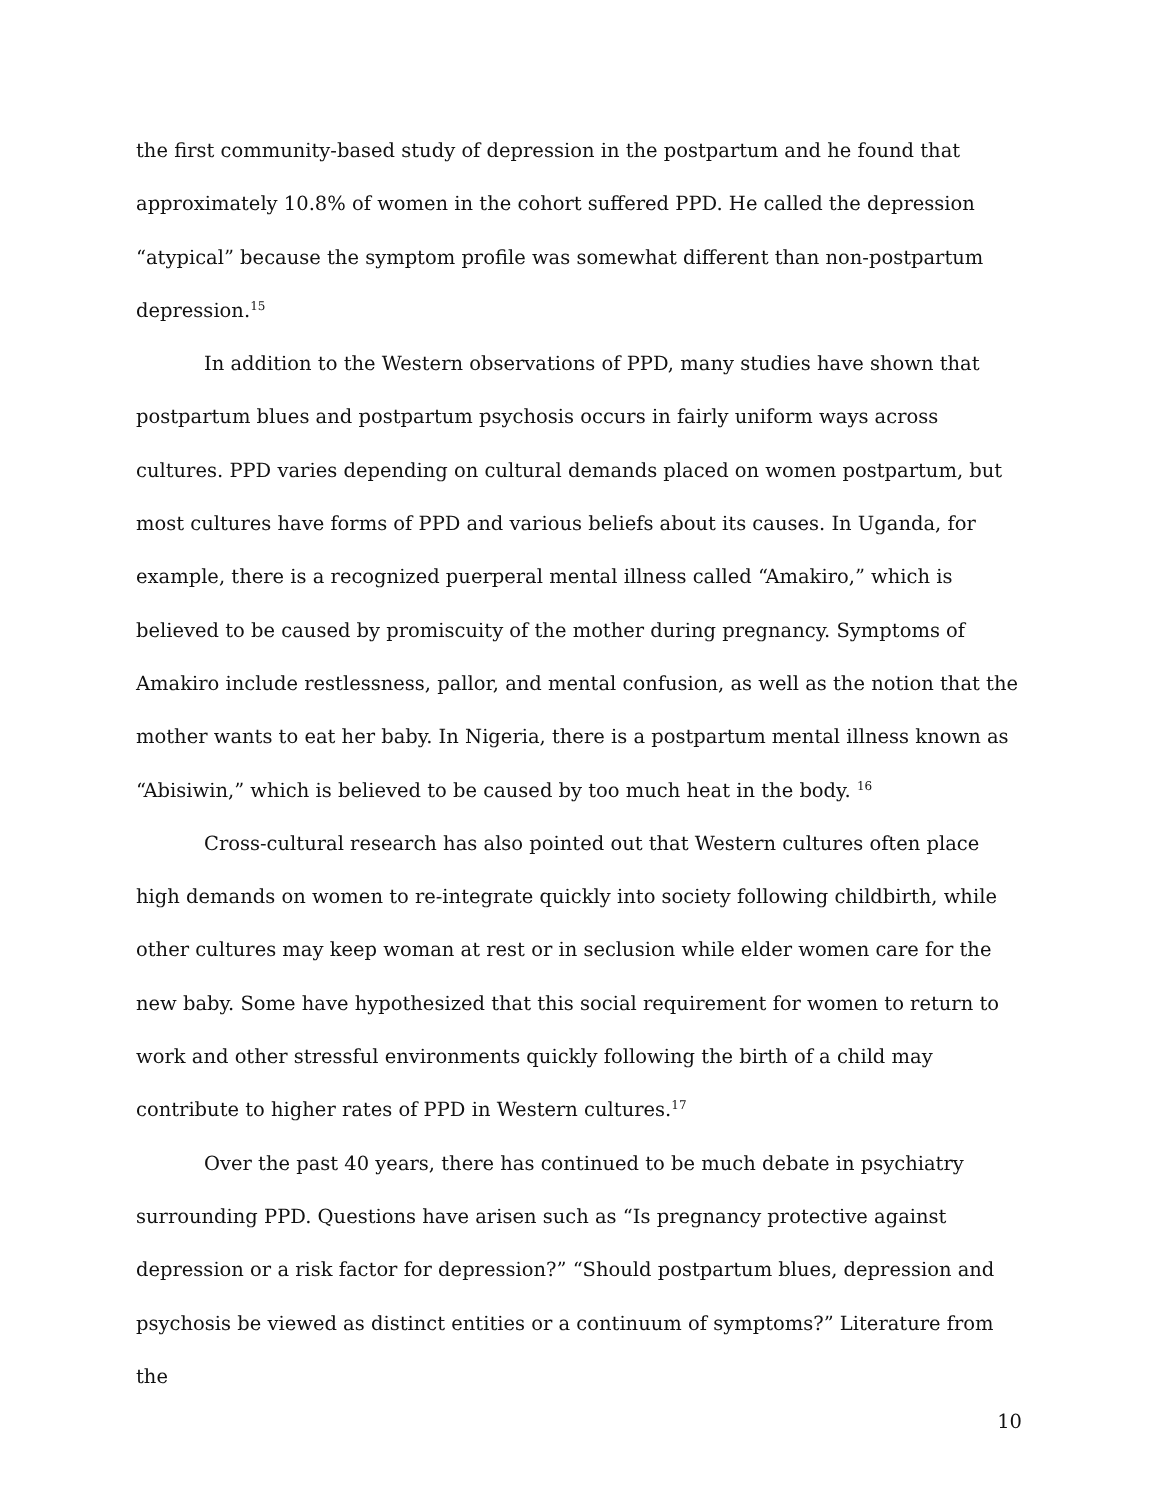the first community-based study of depression in the postpartum and he found that approximately 10.8% of women in the cohort suffered PPD. He called the depression “atypical” because the symptom profile was somewhat different than non-postpartum depression.<sup>15</sup>
In addition to the Western observations of PPD, many studies have shown that postpartum blues and postpartum psychosis occurs in fairly uniform ways across cultures. PPD varies depending on cultural demands placed on women postpartum, but most cultures have forms of PPD and various beliefs about its causes. In Uganda, for example, there is a recognized puerperal mental illness called “Amakiro,” which is believed to be caused by promiscuity of the mother during pregnancy. Symptoms of Amakiro include restlessness, pallor, and mental confusion, as well as the notion that the mother wants to eat her baby. In Nigeria, there is a postpartum mental illness known as “Abisiwin,” which is believed to be caused by too much heat in the body. <sup>16</sup>
Cross-cultural research has also pointed out that Western cultures often place high demands on women to re-integrate quickly into society following childbirth, while other cultures may keep woman at rest or in seclusion while elder women care for the new baby. Some have hypothesized that this social requirement for women to return to work and other stressful environments quickly following the birth of a child may contribute to higher rates of PPD in Western cultures.<sup>17</sup>
Over the past 40 years, there has continued to be much debate in psychiatry surrounding PPD. Questions have arisen such as “Is pregnancy protective against depression or a risk factor for depression?” “Should postpartum blues, depression and psychosis be viewed as distinct entities or a continuum of symptoms?” Literature from the
10